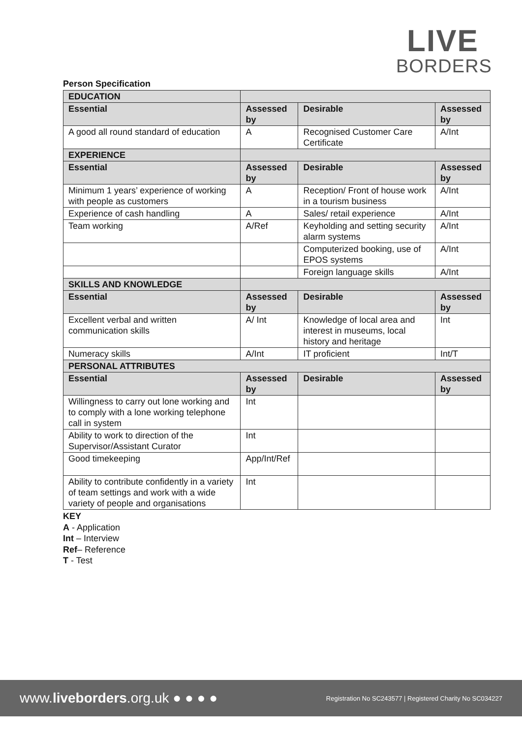LIVE
BORDERS
Person Specification
| EDUCATION | | | |
| Essential | Assessed by | Desirable | Assessed by |
| A good all round standard of education | A | Recognised Customer Care Certificate | A/Int |
| EXPERIENCE | | | |
| Essential | Assessed by | Desirable | Assessed by |
| Minimum 1 years’ experience of working with people as customers | A | Reception/ Front of house work in a tourism business | A/Int |
| Experience of cash handling | A | Sales/ retail experience | A/Int |
| Team working | A/Ref | Keyholding and setting security alarm systems | A/Int |
| | | Computerized booking, use of EPOS systems | A/Int |
| | | Foreign language skills | A/Int |
| SKILLS AND KNOWLEDGE | | | |
| Essential | Assessed by | Desirable | Assessed by |
| Excellent verbal and written communication skills | A/ Int | Knowledge of local area and interest in museums, local history and heritage | Int |
| Numeracy skills | A/Int | IT proficient | Int/T |
| PERSONAL ATTRIBUTES | | | |
| Essential | Assessed by | Desirable | Assessed by |
| Willingness to carry out lone working and to comply with a lone working telephone call in system | Int | | |
| Ability to work to direction of the Supervisor/Assistant Curator | Int | | |
| Good timekeeping | App/Int/Ref | | |
| Ability to contribute confidently in a variety of team settings and work with a wide variety of people and organisations | Int | | |
KEY
A - Application
Int – Interview
Ref– Reference
T - Test
www.liveborders.org.uk ● ● ● ● Registration No SC243577 | Registered Charity No SC034227